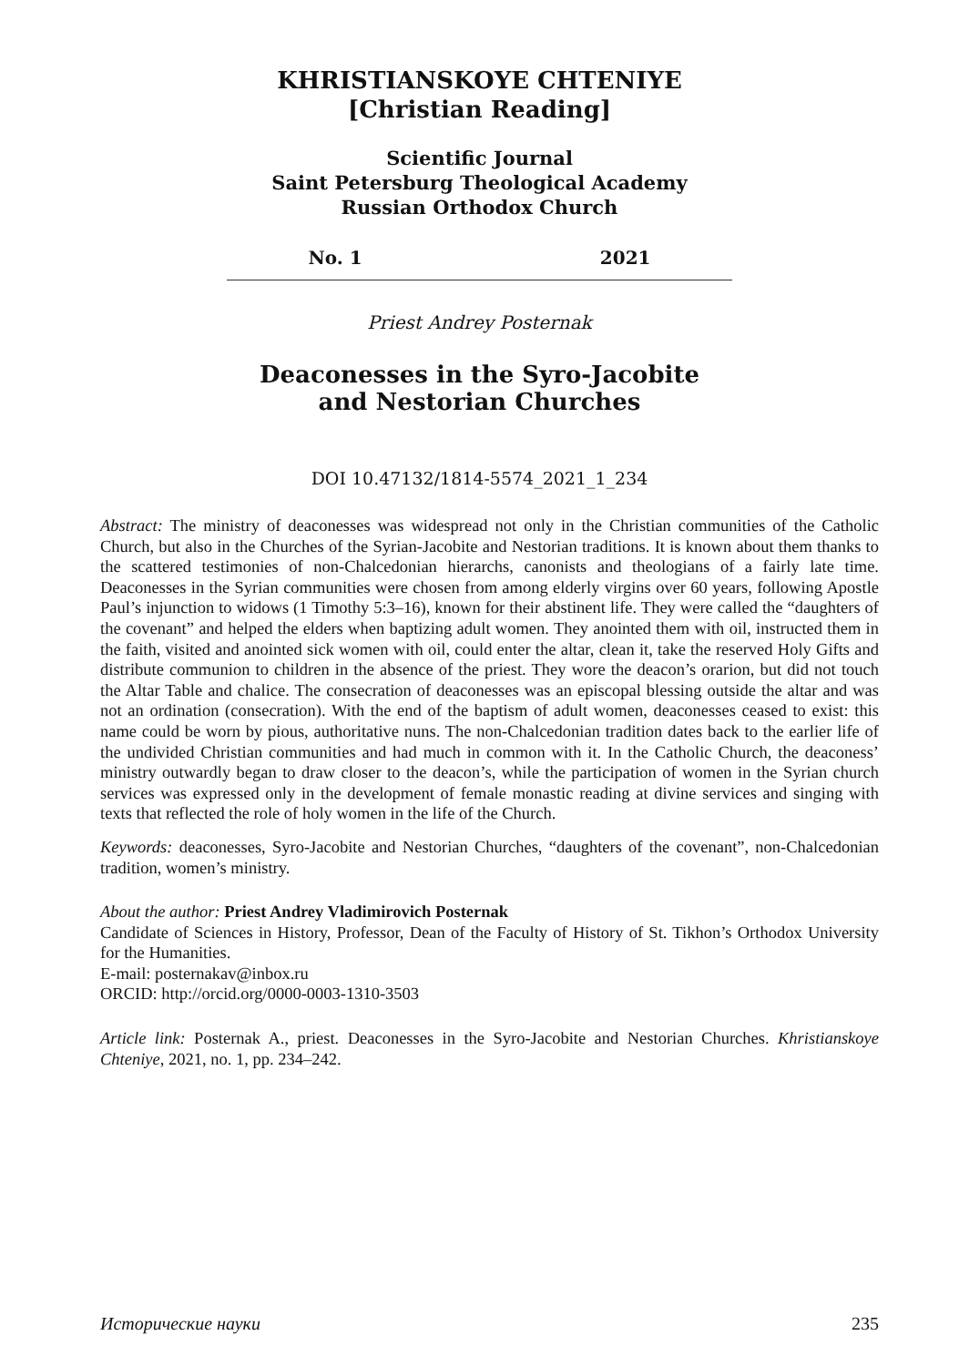KHRISTIANSKOYE CHTENIYE
[Christian Reading]
Scientific Journal
Saint Petersburg Theological Academy
Russian Orthodox Church
No. 1 2021
Priest Andrey Posternak
Deaconesses in the Syro-Jacobite
and Nestorian Churches
DOI 10.47132/1814-5574_2021_1_234
Abstract: The ministry of deaconesses was widespread not only in the Christian communities of the Catholic Church, but also in the Churches of the Syrian-Jacobite and Nestorian traditions. It is known about them thanks to the scattered testimonies of non-Chalcedonian hierarchs, canonists and theologians of a fairly late time. Deaconesses in the Syrian communities were chosen from among elderly virgins over 60 years, following Apostle Paul’s injunction to widows (1 Timothy 5:3–16), known for their abstinent life. They were called the “daughters of the covenant” and helped the elders when baptizing adult women. They anointed them with oil, instructed them in the faith, visited and anointed sick women with oil, could enter the altar, clean it, take the reserved Holy Gifts and distribute communion to children in the absence of the priest. They wore the deacon’s orarion, but did not touch the Altar Table and chalice. The consecration of deaconesses was an episcopal blessing outside the altar and was not an ordination (consecration). With the end of the baptism of adult women, deaconesses ceased to exist: this name could be worn by pious, authoritative nuns. The non-Chalcedonian tradition dates back to the earlier life of the undivided Christian communities and had much in common with it. In the Catholic Church, the deaconess’ ministry outwardly began to draw closer to the deacon’s, while the participation of women in the Syrian church services was expressed only in the development of female monastic reading at divine services and singing with texts that reflected the role of holy women in the life of the Church.
Keywords: deaconesses, Syro-Jacobite and Nestorian Churches, “daughters of the covenant”, non-Chalcedonian tradition, women’s ministry.
About the author: Priest Andrey Vladimirovich Posternak
Candidate of Sciences in History, Professor, Dean of the Faculty of History of St. Tikhon’s Orthodox University for the Humanities.
E-mail: posternakav@inbox.ru
ORCID: http://orcid.org/0000-0003-1310-3503
Article link: Posternak A., priest. Deaconesses in the Syro-Jacobite and Nestorian Churches. Khristianskoye Chteniye, 2021, no. 1, pp. 234–242.
Исторические науки 235